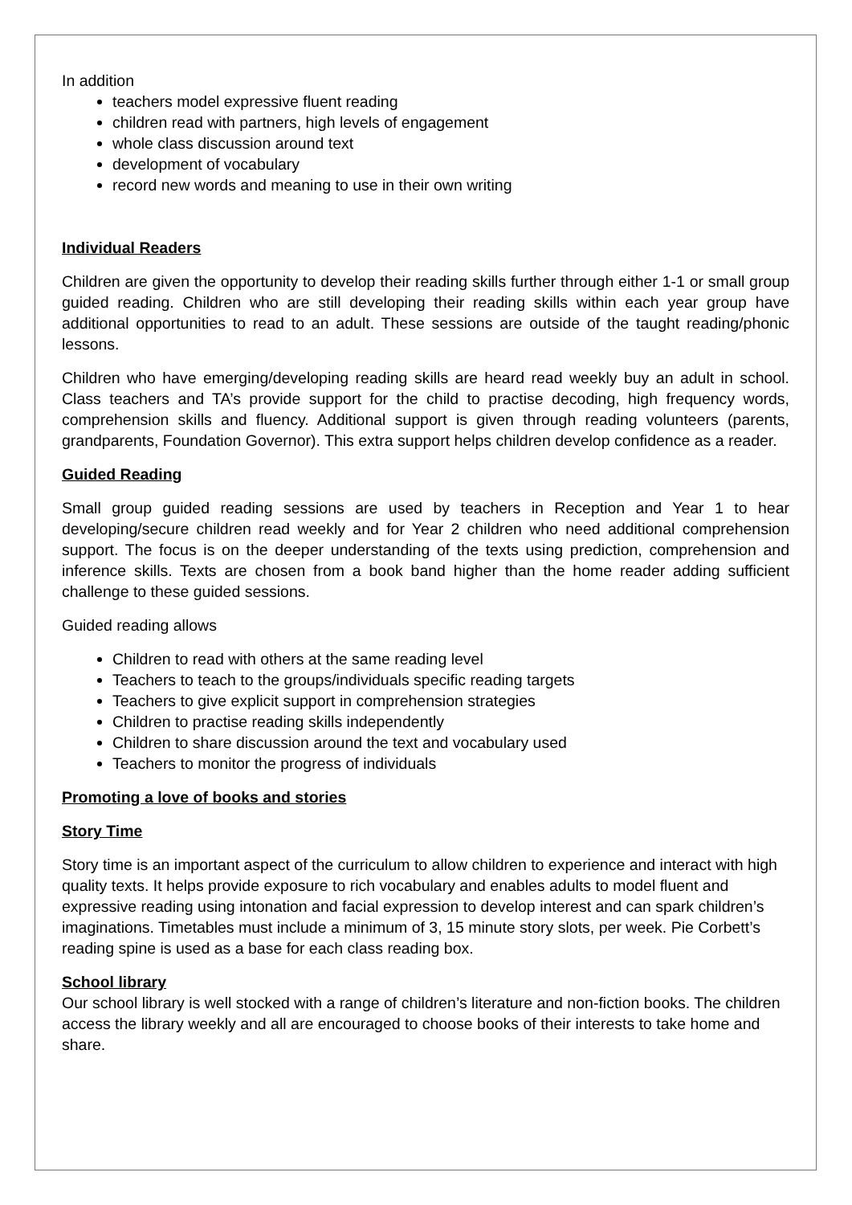In addition
teachers model expressive fluent reading
children read with partners, high levels of engagement
whole class discussion around text
development of vocabulary
record new words and meaning to use in their own writing
Individual Readers
Children are given the opportunity to develop their reading skills further through either 1-1 or small group guided reading. Children who are still developing their reading skills within each year group have additional opportunities to read to an adult. These sessions are outside of the taught reading/phonic lessons.
Children who have emerging/developing reading skills are heard read weekly buy an adult in school. Class teachers and TA’s provide support for the child to practise decoding, high frequency words, comprehension skills and fluency. Additional support is given through reading volunteers (parents, grandparents, Foundation Governor). This extra support helps children develop confidence as a reader.
Guided Reading
Small group guided reading sessions are used by teachers in Reception and Year 1 to hear developing/secure children read weekly and for Year 2 children who need additional comprehension support. The focus is on the deeper understanding of the texts using prediction, comprehension and inference skills. Texts are chosen from a book band higher than the home reader adding sufficient challenge to these guided sessions.
Guided reading allows
Children to read with others at the same reading level
Teachers to teach to the groups/individuals specific reading targets
Teachers to give explicit support in comprehension strategies
Children to practise reading skills independently
Children to share discussion around the text and vocabulary used
Teachers to monitor the progress of individuals
Promoting a love of books and stories
Story Time
Story time is an important aspect of the curriculum to allow children to experience and interact with high quality texts. It helps provide exposure to rich vocabulary and enables adults to model fluent and expressive reading using intonation and facial expression to develop interest and can spark children’s imaginations. Timetables must include a minimum of 3, 15 minute story slots, per week. Pie Corbett’s reading spine is used as a base for each class reading box.
School library
Our school library is well stocked with a range of children’s literature and non-fiction books. The children access the library weekly and all are encouraged to choose books of their interests to take home and share.